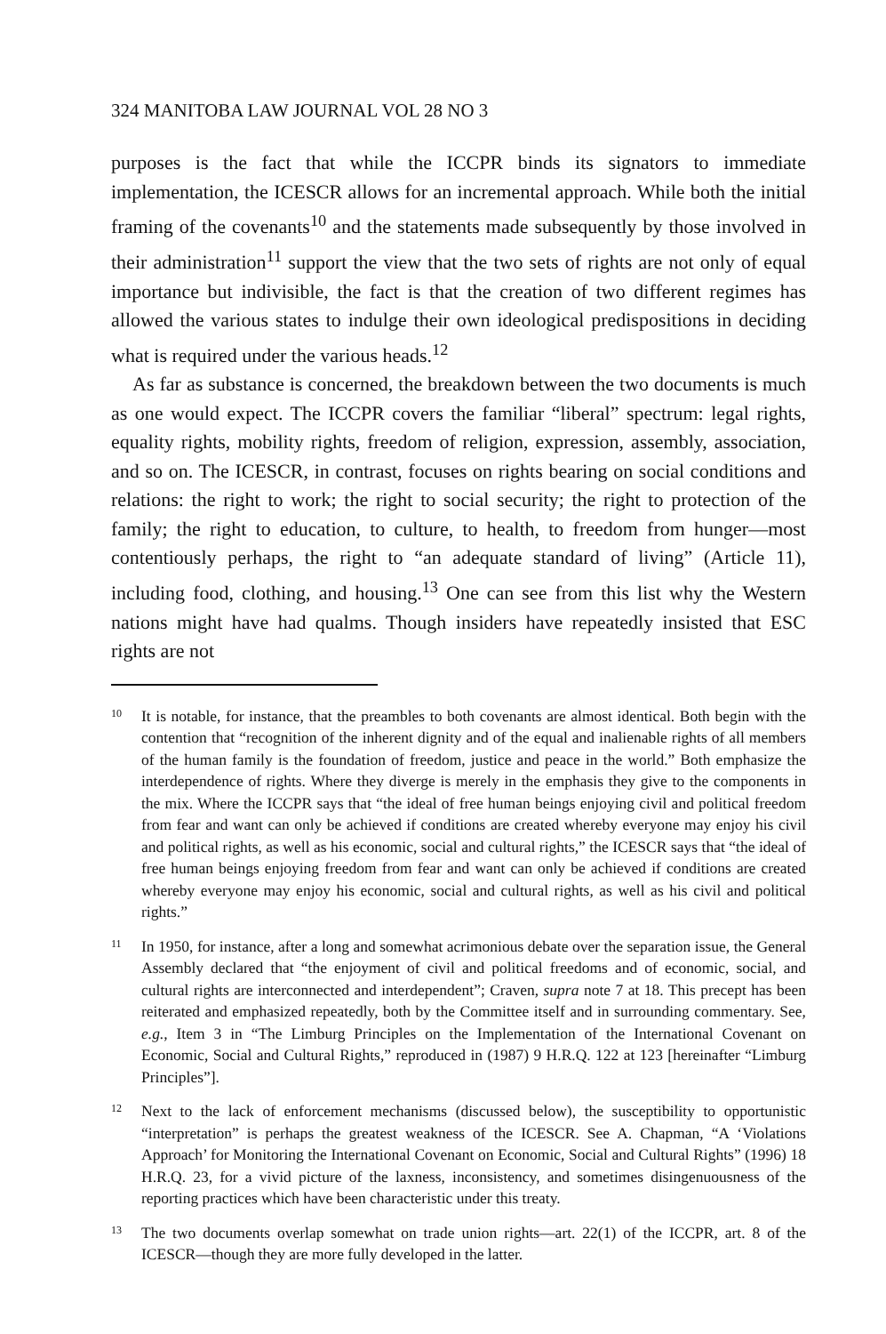324 MANITOBA LAW JOURNAL VOL 28 NO 3
purposes is the fact that while the ICCPR binds its signators to immediate implementation, the ICESCR allows for an incremental approach. While both the initial framing of the covenants<sup>10</sup> and the statements made subsequently by those involved in their administration<sup>11</sup> support the view that the two sets of rights are not only of equal importance but indivisible, the fact is that the creation of two different regimes has allowed the various states to indulge their own ideological predispositions in deciding what is required under the various heads.<sup>12</sup>
As far as substance is concerned, the breakdown between the two documents is much as one would expect. The ICCPR covers the familiar “liberal” spectrum: legal rights, equality rights, mobility rights, freedom of religion, expression, assembly, association, and so on. The ICESCR, in contrast, focuses on rights bearing on social conditions and relations: the right to work; the right to social security; the right to protection of the family; the right to education, to culture, to health, to freedom from hunger—most contentiously perhaps, the right to “an adequate standard of living” (Article 11), including food, clothing, and housing.<sup>13</sup> One can see from this list why the Western nations might have had qualms. Though insiders have repeatedly insisted that ESC rights are not
10 It is notable, for instance, that the preambles to both covenants are almost identical. Both begin with the contention that “recognition of the inherent dignity and of the equal and inalienable rights of all members of the human family is the foundation of freedom, justice and peace in the world.” Both emphasize the interdependence of rights. Where they diverge is merely in the emphasis they give to the components in the mix. Where the ICCPR says that “the ideal of free human beings enjoying civil and political freedom from fear and want can only be achieved if conditions are created whereby everyone may enjoy his civil and political rights, as well as his economic, social and cultural rights,” the ICESCR says that “the ideal of free human beings enjoying freedom from fear and want can only be achieved if conditions are created whereby everyone may enjoy his economic, social and cultural rights, as well as his civil and political rights.”
11 In 1950, for instance, after a long and somewhat acrimonious debate over the separation issue, the General Assembly declared that “the enjoyment of civil and political freedoms and of economic, social, and cultural rights are interconnected and interdependent”; Craven, supra note 7 at 18. This precept has been reiterated and emphasized repeatedly, both by the Committee itself and in surrounding commentary. See, e.g., Item 3 in “The Limburg Principles on the Implementation of the International Covenant on Economic, Social and Cultural Rights,” reproduced in (1987) 9 H.R.Q. 122 at 123 [hereinafter “Limburg Principles”].
12 Next to the lack of enforcement mechanisms (discussed below), the susceptibility to opportunistic “interpretation” is perhaps the greatest weakness of the ICESCR. See A. Chapman, “A ‘Violations Approach’ for Monitoring the International Covenant on Economic, Social and Cultural Rights” (1996) 18 H.R.Q. 23, for a vivid picture of the laxness, inconsistency, and sometimes disingenuousness of the reporting practices which have been characteristic under this treaty.
13 The two documents overlap somewhat on trade union rights—art. 22(1) of the ICCPR, art. 8 of the ICESCR—though they are more fully developed in the latter.